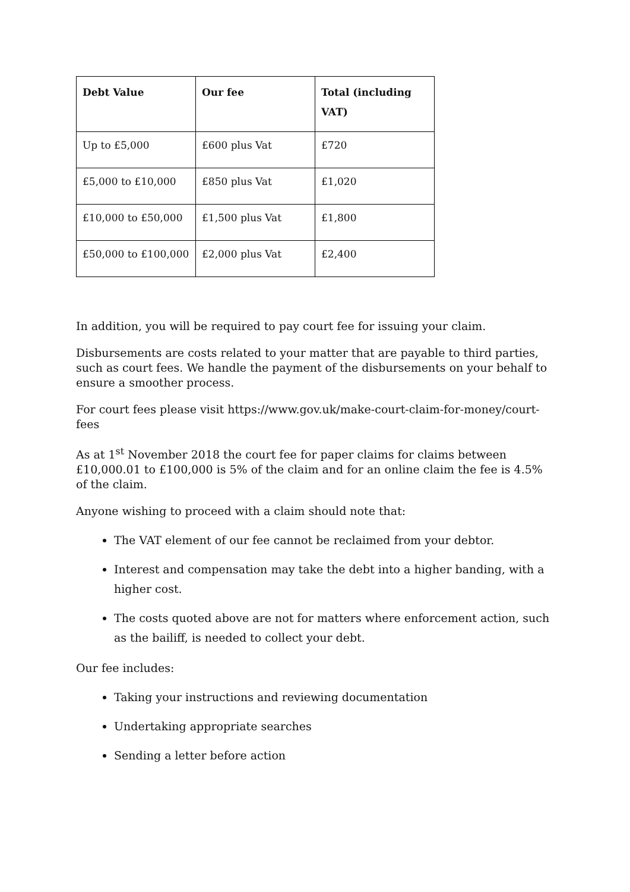| Debt Value | Our fee | Total (including VAT) |
| --- | --- | --- |
| Up to £5,000 | £600 plus Vat | £720 |
| £5,000 to £10,000 | £850 plus Vat | £1,020 |
| £10,000 to £50,000 | £1,500 plus Vat | £1,800 |
| £50,000 to £100,000 | £2,000 plus Vat | £2,400 |
In addition, you will be required to pay court fee for issuing your claim.
Disbursements are costs related to your matter that are payable to third parties, such as court fees. We handle the payment of the disbursements on your behalf to ensure a smoother process.
For court fees please visit https://www.gov.uk/make-court-claim-for-money/court-fees
As at 1<sup>st</sup> November 2018 the court fee for paper claims for claims between £10,000.01 to £100,000 is 5% of the claim and for an online claim the fee is 4.5% of the claim.
Anyone wishing to proceed with a claim should note that:
The VAT element of our fee cannot be reclaimed from your debtor.
Interest and compensation may take the debt into a higher banding, with a higher cost.
The costs quoted above are not for matters where enforcement action, such as the bailiff, is needed to collect your debt.
Our fee includes:
Taking your instructions and reviewing documentation
Undertaking appropriate searches
Sending a letter before action